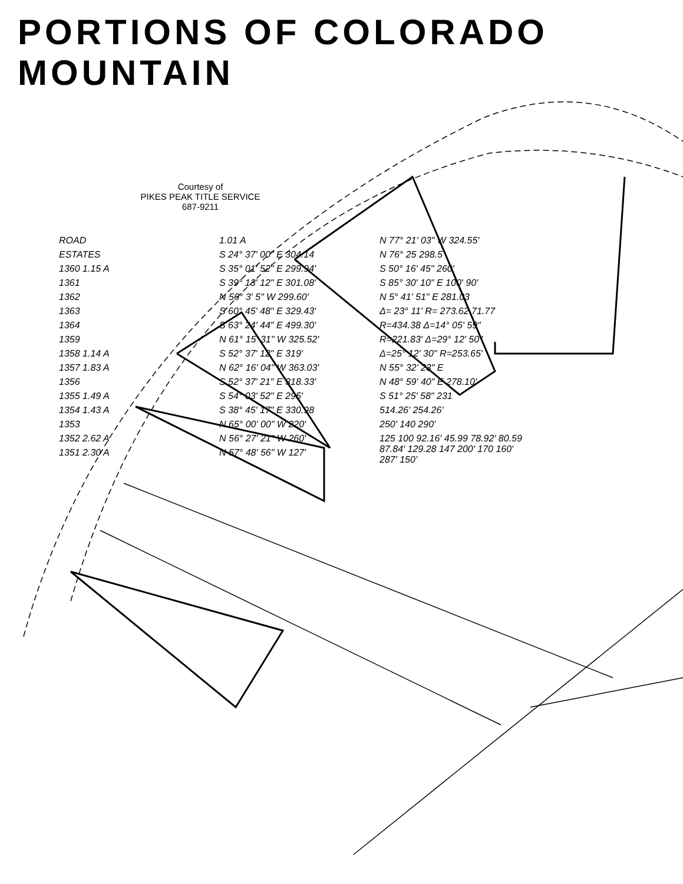PORTIONS OF COLORADO MOUNTAIN
Courtesy of
PIKES PEAK TITLE SERVICE
687-9211
ROAD
ESTATES
1360 1.15 A
1361
1362
1363
1364
1359
1358 1.14 A
1357 1.83 A
1356
1355 1.49 A
1354 1.43 A
1353
1352 2.62 A
1351 2.30 A
1.01 A
S 24° 37' 00" E 304.14
S 35° 01' 52" E 299.94'
S 39° 13' 12" E 301.08'
N 56° 3' 5" W 299.60'
S 60° 45' 48" E 329.43'
S 63° 24' 44" E 499.30'
N 61° 15' 31" W 325.52'
S 52° 37' 12" E 319'
N 62° 16' 04" W 363.03'
S 52° 37' 21" E 318.33'
S 54° 03' 52" E 295'
S 38° 45' 17" E 330.98
N 65° 00' 00" W 220'
N 56° 27' 21" W 260'
N 57° 48' 56" W 127'
N 77° 21' 03" W 324.55'
N 76° 25 298.5
S 50° 16' 45" 260'
S 85° 30' 10" E 100' 90'
N 5° 41' 51" E 281.03
Δ= 23° 11' R= 273.62 71.77
R=434.38 Δ=14° 05' 59"
R=221.83' Δ=29° 12' 50"
Δ=25° 12' 30" R=253.65'
N 55° 32' 23" E
N 48° 59' 40" E 278.10'
S 51° 25' 58" 231
514.26' 254.26'
250' 140 290'
125 100 92.16' 45.99 78.92' 80.59 87.84' 129.28 147 200' 170 160' 287' 150'